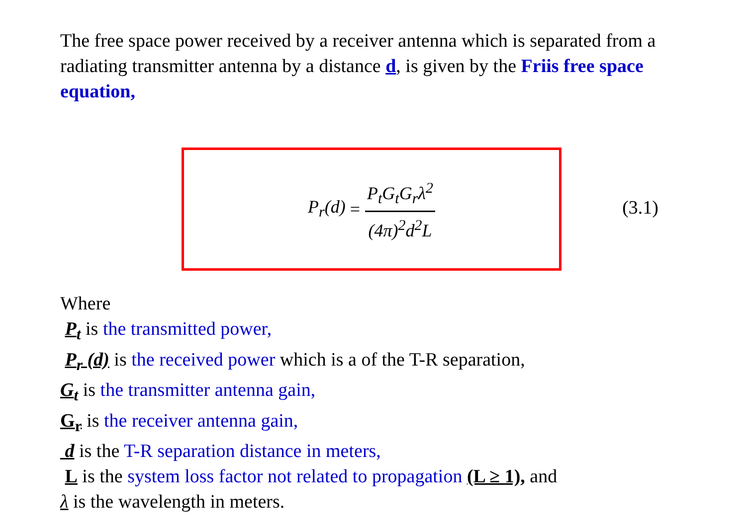The free space power received by a receiver antenna which is separated from a radiating transmitter antenna by a distance d, is given by the Friis free space equation,
P<sub>r</sub>(d) = P<sub>t</sub>G<sub>t</sub>G<sub>r</sub>λ<sup>2</sup> (4π)<sup>2</sup>d<sup>2</sup>L
(3.1)
Where
P<sub>t</sub> is the transmitted power,
P<sub>r</sub> (d) is the received power which is a of the T-R separation,
G<sub>t</sub> is the transmitter antenna gain,
G<sub>r</sub> is the receiver antenna gain,
d is the T-R separation distance in meters,
L is the system loss factor not related to propagation (L ≥ 1), and
λ is the wavelength in meters.